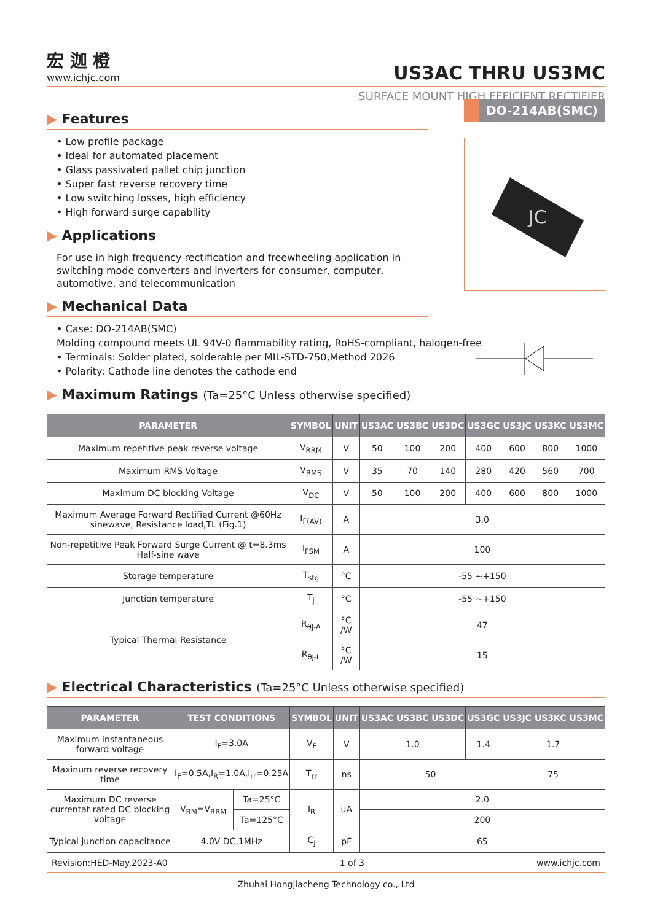宏 迦 橙
www.ichjc.com
US3AC THRU US3MC
SURFACE MOUNT HIGH EFFICIENT RECTIFIER
DO-214AB(SMC)
JC
▶ Features
• Low profile package
• Ideal for automated placement
• Glass passivated pallet chip junction
• Super fast reverse recovery time
• Low switching losses, high efficiency
• High forward surge capability
▶ Applications
For use in high frequency rectification and freewheeling application in switching mode converters and inverters for consumer, computer, automotive, and telecommunication
▶ Mechanical Data
• Case: DO-214AB(SMC)
Molding compound meets UL 94V-0 flammability rating, RoHS-compliant, halogen-free
• Terminals: Solder plated, solderable per MIL-STD-750,Method 2026
• Polarity: Cathode line denotes the cathode end
▶ Maximum Ratings (Ta=25°C Unless otherwise specified)
| PARAMETER | SYMBOL | UNIT | US3AC | US3BC | US3DC | US3GC | US3JC | US3KC | US3MC |
| --- | --- | --- | --- | --- | --- | --- | --- | --- | --- |
| Maximum repetitive peak reverse voltage | V<sub>RRM</sub> | V | 50 | 100 | 200 | 400 | 600 | 800 | 1000 |
| Maximum RMS Voltage | V<sub>RMS</sub> | V | 35 | 70 | 140 | 280 | 420 | 560 | 700 |
| Maximum DC blocking Voltage | V<sub>DC</sub> | V | 50 | 100 | 200 | 400 | 600 | 800 | 1000 |
| Maximum Average Forward Rectified Current @60Hz sinewave, Resistance load,TL (Fig.1) | I<sub>F(AV)</sub> | A | 3.0 | | | | | | |
| Non-repetitive Peak Forward Surge Current @ t=8.3ms Half-sine wave | I<sub>FSM</sub> | A | 100 | | | | | | |
| Storage temperature | T<sub>stg</sub> | °C | -55 ~+150 | | | | | | |
| Junction temperature | T<sub>j</sub> | °C | -55 ~+150 | | | | | | |
| Typical Thermal Resistance | R<sub>θJ-A</sub> | °C /W | 47 | | | | | | |
| | R<sub>θJ-L</sub> | °C /W | 15 | | | | | | |
▶ Electrical Characteristics (Ta=25°C Unless otherwise specified)
| PARAMETER | TEST CONDITIONS | | SYMBOL | UNIT | US3AC | US3BC | US3DC | US3GC | US3JC | US3KC | US3MC |
| --- | --- | --- | --- | --- | --- | --- | --- | --- | --- | --- | --- |
| Maximum instantaneous forward voltage | I<sub>F</sub>=3.0A | | V<sub>F</sub> | V | 1.0 | | | 1.4 | 1.7 | | |
| Maxinum reverse recovery time | I<sub>F</sub>=0.5A,I<sub>R</sub>=1.0A,I<sub>rr</sub>=0.25A | | T<sub>rr</sub> | ns | 50 | | | | 75 | | |
| Maximum DC reverse currentat rated DC blocking voltage | V<sub>RM</sub>=V<sub>RRM</sub> | Ta=25°C | I<sub>R</sub> | uA | 2.0 | | | | | | |
| | | Ta=125°C | | | 200 | | | | | | |
| Typical junction capacitance | 4.0V DC,1MHz | | C<sub>J</sub> | pF | 65 | | | | | | |
Revision:HED-May.2023-A0 1 of 3 www.ichjc.com
Zhuhai Hongjiacheng Technology co., Ltd